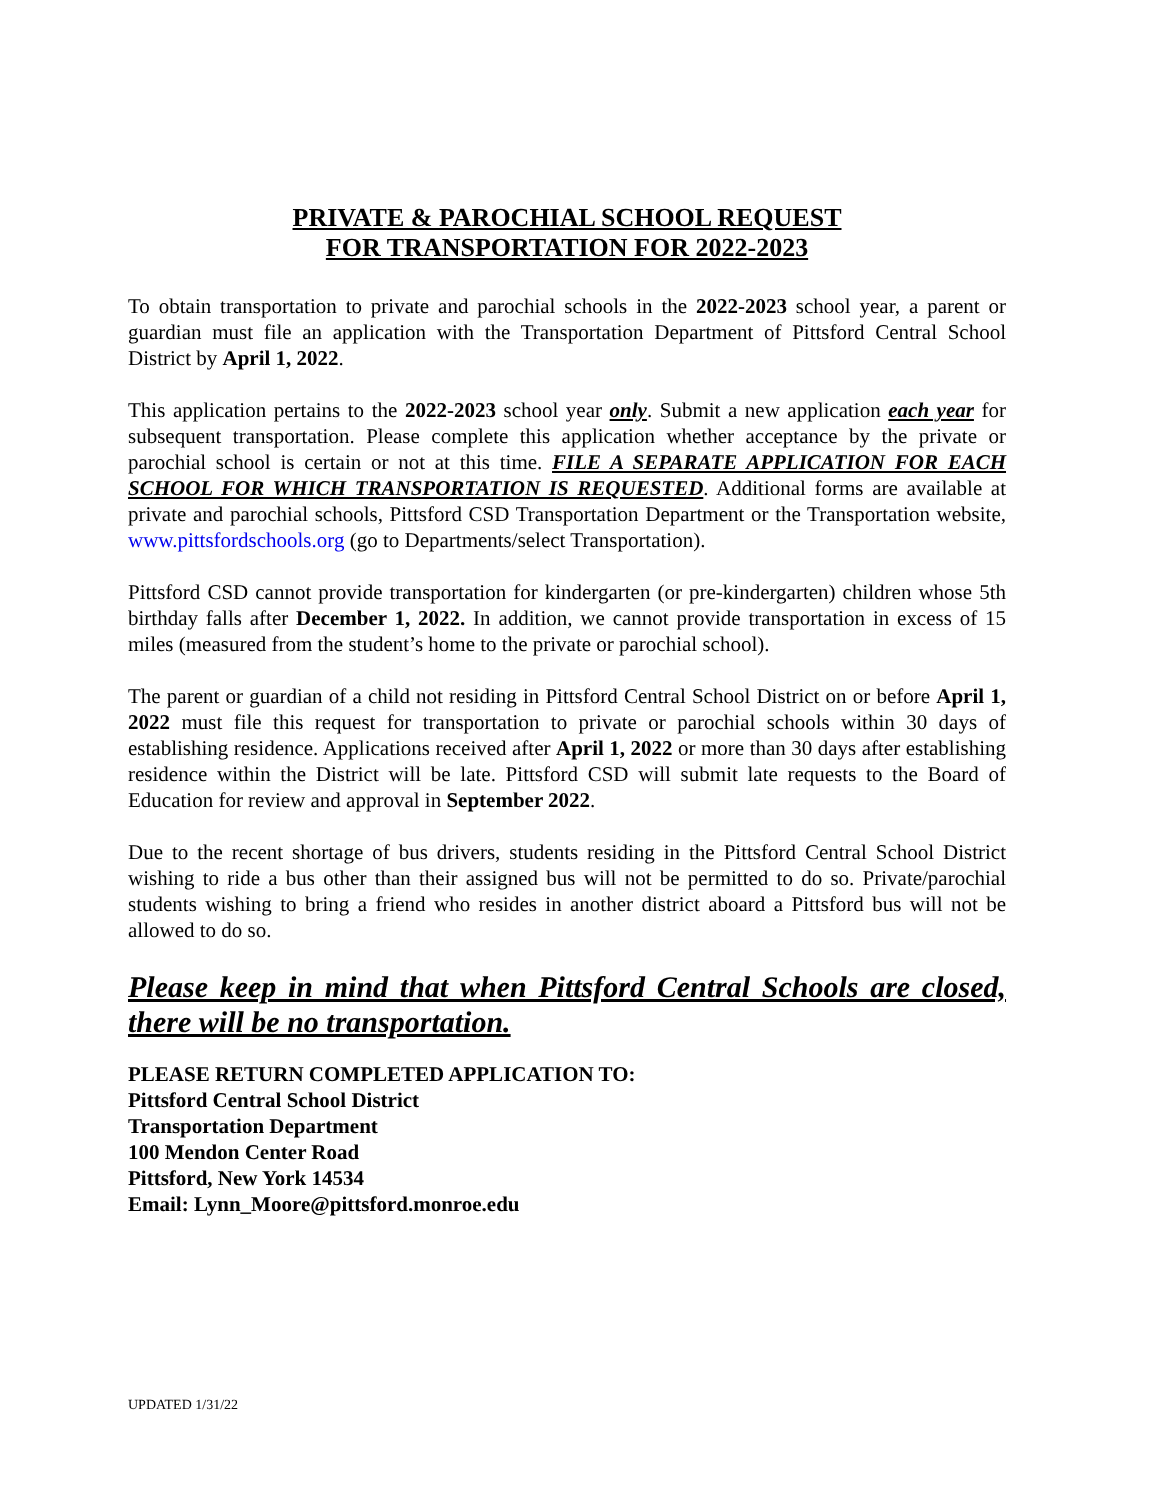PRIVATE & PAROCHIAL SCHOOL REQUEST
FOR TRANSPORTATION FOR 2022-2023
To obtain transportation to private and parochial schools in the 2022-2023 school year, a parent or guardian must file an application with the Transportation Department of Pittsford Central School District by April 1, 2022.
This application pertains to the 2022-2023 school year only. Submit a new application each year for subsequent transportation. Please complete this application whether acceptance by the private or parochial school is certain or not at this time. FILE A SEPARATE APPLICATION FOR EACH SCHOOL FOR WHICH TRANSPORTATION IS REQUESTED. Additional forms are available at private and parochial schools, Pittsford CSD Transportation Department or the Transportation website, www.pittsfordschools.org (go to Departments/select Transportation).
Pittsford CSD cannot provide transportation for kindergarten (or pre-kindergarten) children whose 5th birthday falls after December 1, 2022. In addition, we cannot provide transportation in excess of 15 miles (measured from the student’s home to the private or parochial school).
The parent or guardian of a child not residing in Pittsford Central School District on or before April 1, 2022 must file this request for transportation to private or parochial schools within 30 days of establishing residence. Applications received after April 1, 2022 or more than 30 days after establishing residence within the District will be late. Pittsford CSD will submit late requests to the Board of Education for review and approval in September 2022.
Due to the recent shortage of bus drivers, students residing in the Pittsford Central School District wishing to ride a bus other than their assigned bus will not be permitted to do so. Private/parochial students wishing to bring a friend who resides in another district aboard a Pittsford bus will not be allowed to do so.
Please keep in mind that when Pittsford Central Schools are closed, there will be no transportation.
PLEASE RETURN COMPLETED APPLICATION TO:
Pittsford Central School District
Transportation Department
100 Mendon Center Road
Pittsford, New York 14534
Email: Lynn_Moore@pittsford.monroe.edu
UPDATED 1/31/22